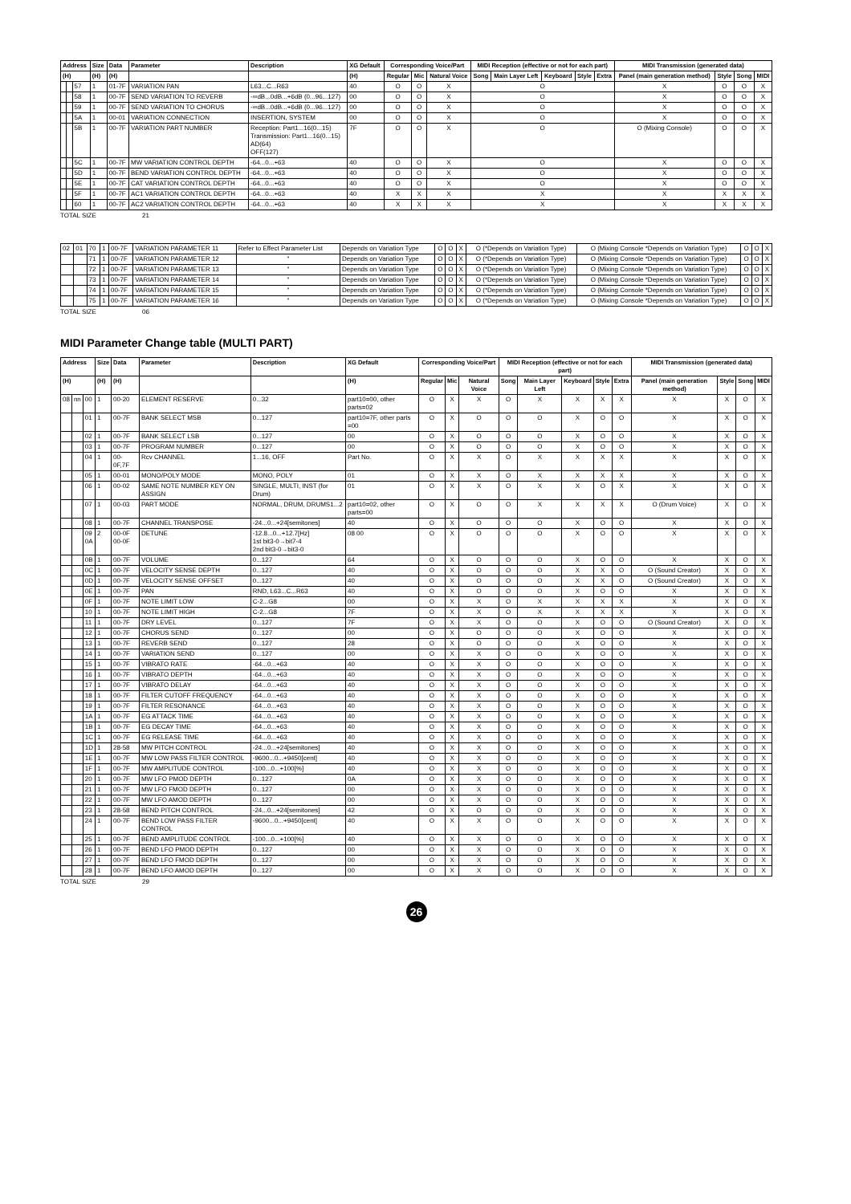| Address | | | Size | Data | Parameter | Description | XG Default | Corresponding Voice/Part | | | MIDI Reception (effective or not for each part) | | | | | MIDI Transmission (generated data) | | | |
| --- | --- | --- | --- | --- | --- | --- | --- | --- | --- | --- | --- | --- | --- | --- | --- | --- | --- | --- | --- |
| (H) | | | (H) | (H) | | | (H) | Regular | Mic | Natural Voice | Song | Main Layer Left | Keyboard | Style | Extra | Panel (main generation method) | Style | Song | MIDI |
| | | 57 | 1 | 01-7F | VARIATION PAN | L63...C...R63 | 40 | O | O | X | O | | | | | X | O | O | X |
| | | 58 | 1 | 00-7F | SEND VARIATION TO REVERB | -∞dB...0dB...+6dB (0...96...127) | 00 | O | O | X | O | | | | | X | O | O | X |
| | | 59 | 1 | 00-7F | SEND VARIATION TO CHORUS | -∞dB...0dB...+6dB (0...96...127) | 00 | O | O | X | O | | | | | X | O | O | X |
| | | 5A | 1 | 00-01 | VARIATION CONNECTION | INSERTION, SYSTEM | 00 | O | O | X | O | | | | | X | O | O | X |
| | | 5B | 1 | 00-7F | VARIATION PART NUMBER | Reception: Part1...16(0...15) Transmission: Part1...16(0...15) AD(64) OFF(127) | 7F | O | O | X | O | | | | | O (Mixing Console) | O | O | X |
| | | 5C | 1 | 00-7F | MW VARIATION CONTROL DEPTH | -64...0...+63 | 40 | O | O | X | O | | | | | X | O | O | X |
| | | 5D | 1 | 00-7F | BEND VARIATION CONTROL DEPTH | -64...0...+63 | 40 | O | O | X | O | | | | | X | O | O | X |
| | | 5E | 1 | 00-7F | CAT VARIATION CONTROL DEPTH | -64...0...+63 | 40 | O | O | X | O | | | | | X | O | O | X |
| | | 5F | 1 | 00-7F | AC1 VARIATION CONTROL DEPTH | -64...0...+63 | 40 | X | X | X | X | | | | | X | X | X | X |
| | | 60 | 1 | 00-7F | AC2 VARIATION CONTROL DEPTH | -64...0...+63 | 40 | X | X | X | X | | | | | X | X | X | X |
TOTAL SIZE 21
| 02 | 01 | 70 | 1 | 00-7F | VARIATION PARAMETER 11 | Refer to Effect Parameter List | Depends on Variation Type | O | O | X | O (*Depends on Variation Type) | O (Mixing Console *Depends on Variation Type) | O | O | X |
| | | 71 | 1 | 00-7F | VARIATION PARAMETER 12 | ″ | Depends on Variation Type | O | O | X | O (*Depends on Variation Type) | O (Mixing Console *Depends on Variation Type) | O | O | X |
| | | 72 | 1 | 00-7F | VARIATION PARAMETER 13 | ″ | Depends on Variation Type | O | O | X | O (*Depends on Variation Type) | O (Mixing Console *Depends on Variation Type) | O | O | X |
| | | 73 | 1 | 00-7F | VARIATION PARAMETER 14 | ″ | Depends on Variation Type | O | O | X | O (*Depends on Variation Type) | O (Mixing Console *Depends on Variation Type) | O | O | X |
| | | 74 | 1 | 00-7F | VARIATION PARAMETER 15 | ″ | Depends on Variation Type | O | O | X | O (*Depends on Variation Type) | O (Mixing Console *Depends on Variation Type) | O | O | X |
| | | 75 | 1 | 00-7F | VARIATION PARAMETER 16 | ″ | Depends on Variation Type | O | O | X | O (*Depends on Variation Type) | O (Mixing Console *Depends on Variation Type) | O | O | X |
TOTAL SIZE 06
MIDI Parameter Change table (MULTI PART)
| Address | | | Size | Data | Parameter | Description | XG Default | Corresponding Voice/Part | | | MIDI Reception (effective or not for each part) | | | | | MIDI Transmission (generated data) | | | |
| --- | --- | --- | --- | --- | --- | --- | --- | --- | --- | --- | --- | --- | --- | --- | --- | --- | --- | --- | --- |
| (H) | | | (H) | (H) | | | (H) | Regular | Mic | Natural Voice | Song | Main Layer Left | Keyboard | Style | Extra | Panel (main generation method) | Style | Song | MIDI |
| 08 | nn | 00 | 1 | 00-20 | ELEMENT RESERVE | 0...32 | part10=00, other parts=02 | O | X | X | O | X | X | X | X | X | X | O | X |
| | | 01 | 1 | 00-7F | BANK SELECT MSB | 0...127 | part10=7F, other parts =00 | O | X | O | O | O | X | O | O | X | X | O | X |
| | | 02 | 1 | 00-7F | BANK SELECT LSB | 0...127 | 00 | O | X | O | O | O | X | O | O | X | X | O | X |
| | | 03 | 1 | 00-7F | PROGRAM NUMBER | 0...127 | 00 | O | X | O | O | O | X | O | O | X | X | O | X |
| | | 04 | 1 | 00-0F,7F | Rcv CHANNEL | 1...16, OFF | Part No. | O | X | X | O | X | X | X | X | X | X | O | X |
| | | 05 | 1 | 00-01 | MONO/POLY MODE | MONO, POLY | 01 | O | X | X | O | X | X | X | X | X | X | O | X |
| | | 06 | 1 | 00-02 | SAME NOTE NUMBER KEY ON ASSIGN | SINGLE, MULTI, INST (for Drum) | 01 | O | X | X | O | X | X | O | X | X | X | O | X |
| | | 07 | 1 | 00-03 | PART MODE | NORMAL, DRUM, DRUMS1...2 | part10=02, other parts=00 | O | X | O | O | X | X | X | X | O (Drum Voice) | X | O | X |
| | | 08 | 1 | 00-7F | CHANNEL TRANSPOSE | -24...0...+24[semitones] | 40 | O | X | O | O | O | X | O | O | X | X | O | X |
| | | 09 0A | 2 | 00-0F 00-0F | DETUNE | -12.8...0...+12.7[Hz] 1st bit3-0→bit7-4 2nd bit3-0→bit3-0 | 08 00 | O | X | O | O | O | X | O | O | X | X | O | X |
| | | 0B | 1 | 00-7F | VOLUME | 0...127 | 64 | O | X | O | O | O | X | O | O | X | X | O | X |
| | | 0C | 1 | 00-7F | VELOCITY SENSE DEPTH | 0...127 | 40 | O | X | O | O | O | X | X | O | O (Sound Creator) | X | O | X |
| | | 0D | 1 | 00-7F | VELOCITY SENSE OFFSET | 0...127 | 40 | O | X | O | O | O | X | X | O | O (Sound Creator) | X | O | X |
| | | 0E | 1 | 00-7F | PAN | RND, L63...C...R63 | 40 | O | X | O | O | O | X | O | O | X | X | O | X |
| | | 0F | 1 | 00-7F | NOTE LIMIT LOW | C-2...G8 | 00 | O | X | X | O | X | X | X | X | X | X | O | X |
| | | 10 | 1 | 00-7F | NOTE LIMIT HIGH | C-2...G8 | 7F | O | X | X | O | X | X | X | X | X | X | O | X |
| | | 11 | 1 | 00-7F | DRY LEVEL | 0...127 | 7F | O | X | X | O | O | X | O | O | O (Sound Creator) | X | O | X |
| | | 12 | 1 | 00-7F | CHORUS SEND | 0...127 | 00 | O | X | O | O | O | X | O | O | X | X | O | X |
| | | 13 | 1 | 00-7F | REVERB SEND | 0...127 | 28 | O | X | O | O | O | X | O | O | X | X | O | X |
| | | 14 | 1 | 00-7F | VARIATION SEND | 0...127 | 00 | O | X | X | O | O | X | O | O | X | X | O | X |
| | | 15 | 1 | 00-7F | VIBRATO RATE | -64...0...+63 | 40 | O | X | X | O | O | X | O | O | X | X | O | X |
| | | 16 | 1 | 00-7F | VIBRATO DEPTH | -64...0...+63 | 40 | O | X | X | O | O | X | O | O | X | X | O | X |
| | | 17 | 1 | 00-7F | VIBRATO DELAY | -64...0...+63 | 40 | O | X | X | O | O | X | O | O | X | X | O | X |
| | | 18 | 1 | 00-7F | FILTER CUTOFF FREQUENCY | -64...0...+63 | 40 | O | X | X | O | O | X | O | O | X | X | O | X |
| | | 19 | 1 | 00-7F | FILTER RESONANCE | -64...0...+63 | 40 | O | X | X | O | O | X | O | O | X | X | O | X |
| | | 1A | 1 | 00-7F | EG ATTACK TIME | -64...0...+63 | 40 | O | X | X | O | O | X | O | O | X | X | O | X |
| | | 1B | 1 | 00-7F | EG DECAY TIME | -64...0...+63 | 40 | O | X | X | O | O | X | O | O | X | X | O | X |
| | | 1C | 1 | 00-7F | EG RELEASE TIME | -64...0...+63 | 40 | O | X | X | O | O | X | O | O | X | X | O | X |
| | | 1D | 1 | 28-58 | MW PITCH CONTROL | -24...0...+24[semitones] | 40 | O | X | X | O | O | X | O | O | X | X | O | X |
| | | 1E | 1 | 00-7F | MW LOW PASS FILTER CONTROL | -9600...0...+9450[cent] | 40 | O | X | X | O | O | X | O | O | X | X | O | X |
| | | 1F | 1 | 00-7F | MW AMPLITUDE CONTROL | -100...0...+100[%] | 40 | O | X | X | O | O | X | O | O | X | X | O | X |
| | | 20 | 1 | 00-7F | MW LFO PMOD DEPTH | 0...127 | 0A | O | X | X | O | O | X | O | O | X | X | O | X |
| | | 21 | 1 | 00-7F | MW LFO FMOD DEPTH | 0...127 | 00 | O | X | X | O | O | X | O | O | X | X | O | X |
| | | 22 | 1 | 00-7F | MW LFO AMOD DEPTH | 0...127 | 00 | O | X | X | O | O | X | O | O | X | X | O | X |
| | | 23 | 1 | 28-58 | BEND PITCH CONTROL | -24...0...+24[semitones] | 42 | O | X | O | O | O | X | O | O | X | X | O | X |
| | | 24 | 1 | 00-7F | BEND LOW PASS FILTER CONTROL | -9600...0...+9450[cent] | 40 | O | X | X | O | O | X | O | O | X | X | O | X |
| | | 25 | 1 | 00-7F | BEND AMPLITUDE CONTROL | -100...0...+100[%] | 40 | O | X | X | O | O | X | O | O | X | X | O | X |
| | | 26 | 1 | 00-7F | BEND LFO PMOD DEPTH | 0...127 | 00 | O | X | X | O | O | X | O | O | X | X | O | X |
| | | 27 | 1 | 00-7F | BEND LFO FMOD DEPTH | 0...127 | 00 | O | X | X | O | O | X | O | O | X | X | O | X |
| | | 28 | 1 | 00-7F | BEND LFO AMOD DEPTH | 0...127 | 00 | O | X | X | O | O | X | O | O | X | X | O | X |
TOTAL SIZE 29
26